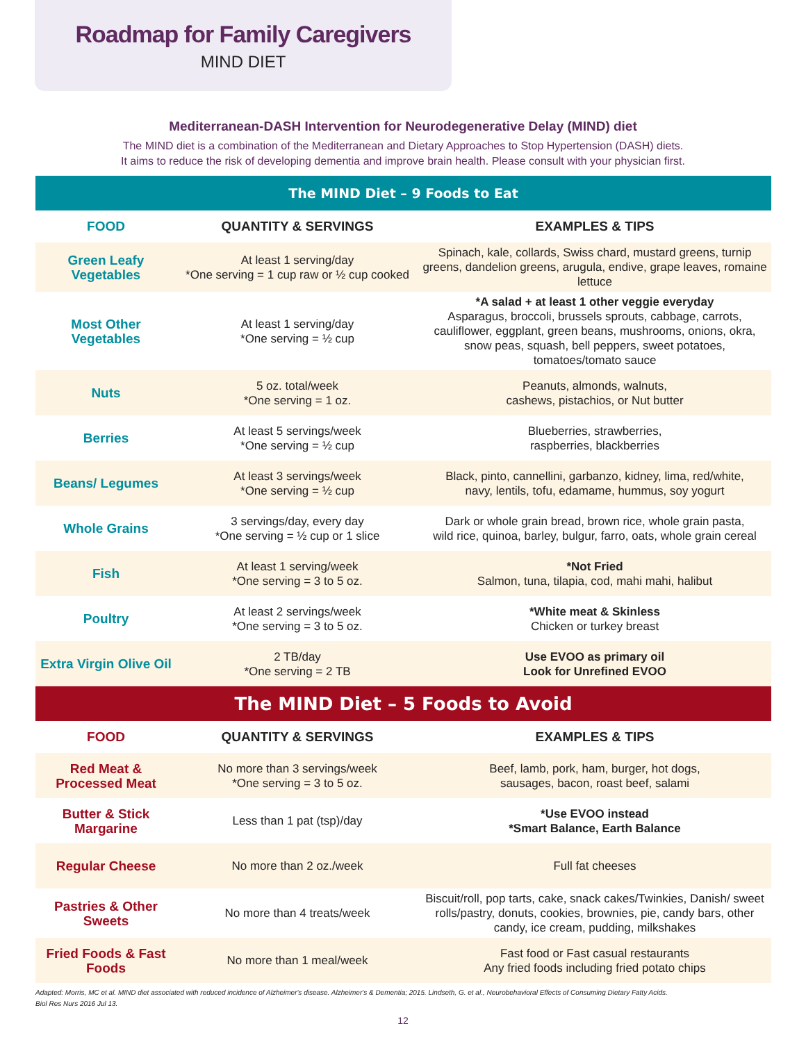Roadmap for Family Caregivers
MIND DIET
Mediterranean-DASH Intervention for Neurodegenerative Delay (MIND) diet
The MIND diet is a combination of the Mediterranean and Dietary Approaches to Stop Hypertension (DASH) diets.
It aims to reduce the risk of developing dementia and improve brain health. Please consult with your physician first.
| The MIND Diet – 9 Foods to Eat | | |
| FOOD | QUANTITY & SERVINGS | EXAMPLES & TIPS |
| Green Leafy Vegetables | At least 1 serving/day *One serving = 1 cup raw or ½ cup cooked | Spinach, kale, collards, Swiss chard, mustard greens, turnip greens, dandelion greens, arugula, endive, grape leaves, romaine lettuce |
| Most Other Vegetables | At least 1 serving/day *One serving = ½ cup | *A salad + at least 1 other veggie everyday Asparagus, broccoli, brussels sprouts, cabbage, carrots, cauliflower, eggplant, green beans, mushrooms, onions, okra, snow peas, squash, bell peppers, sweet potatoes, tomatoes/tomato sauce |
| Nuts | 5 oz. total/week *One serving = 1 oz. | Peanuts, almonds, walnuts, cashews, pistachios, or Nut butter |
| Berries | At least 5 servings/week *One serving = ½ cup | Blueberries, strawberries, raspberries, blackberries |
| Beans/ Legumes | At least 3 servings/week *One serving = ½ cup | Black, pinto, cannellini, garbanzo, kidney, lima, red/white, navy, lentils, tofu, edamame, hummus, soy yogurt |
| Whole Grains | 3 servings/day, every day *One serving = ½ cup or 1 slice | Dark or whole grain bread, brown rice, whole grain pasta, wild rice, quinoa, barley, bulgur, farro, oats, whole grain cereal |
| Fish | At least 1 serving/week *One serving = 3 to 5 oz. | *Not Fried Salmon, tuna, tilapia, cod, mahi mahi, halibut |
| Poultry | At least 2 servings/week *One serving = 3 to 5 oz. | *White meat & Skinless Chicken or turkey breast |
| Extra Virgin Olive Oil | 2 TB/day *One serving = 2 TB | Use EVOO as primary oil Look for Unrefined EVOO |
| The MIND Diet – 5 Foods to Avoid | | |
| FOOD | QUANTITY & SERVINGS | EXAMPLES & TIPS |
| Red Meat & Processed Meat | No more than 3 servings/week *One serving = 3 to 5 oz. | Beef, lamb, pork, ham, burger, hot dogs, sausages, bacon, roast beef, salami |
| Butter & Stick Margarine | Less than 1 pat (tsp)/day | *Use EVOO instead *Smart Balance, Earth Balance |
| Regular Cheese | No more than 2 oz./week | Full fat cheeses |
| Pastries & Other Sweets | No more than 4 treats/week | Biscuit/roll, pop tarts, cake, snack cakes/Twinkies, Danish/ sweet rolls/pastry, donuts, cookies, brownies, pie, candy bars, other candy, ice cream, pudding, milkshakes |
| Fried Foods & Fast Foods | No more than 1 meal/week | Fast food or Fast casual restaurants Any fried foods including fried potato chips |
Adapted: Morris, MC et al. MIND diet associated with reduced incidence of Alzheimer's disease. Alzheimer's & Dementia; 2015. Lindseth, G. et al., Neurobehavioral Effects of Consuming Dietary Fatty Acids.
Biol Res Nurs 2016 Jul 13.
12